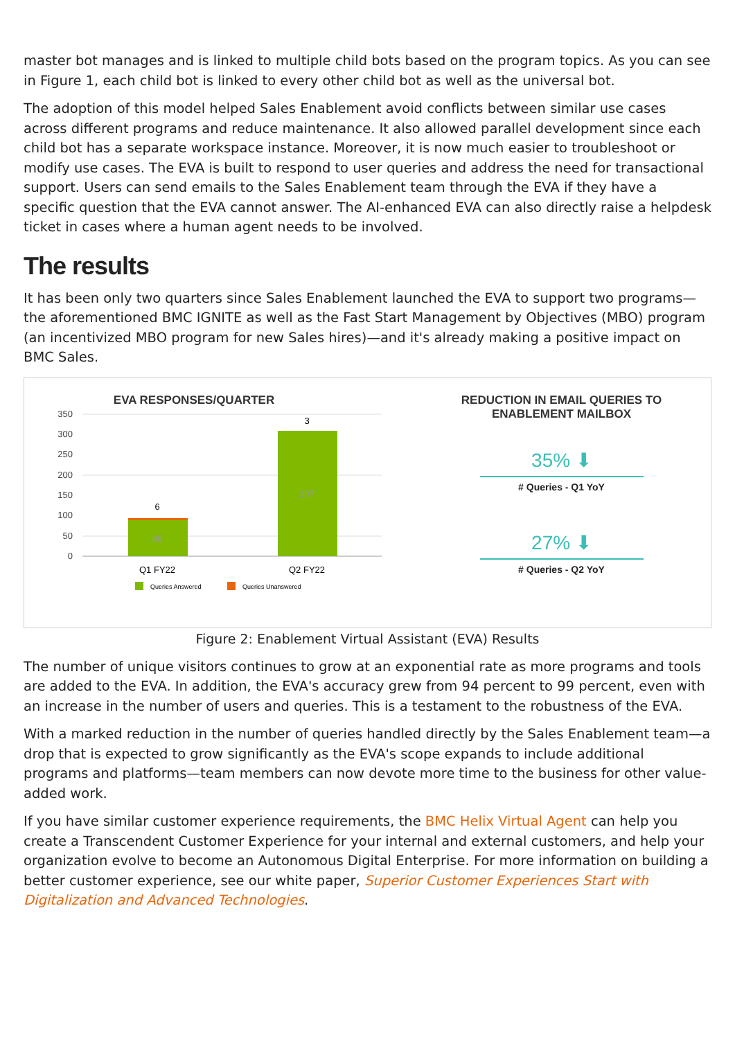master bot manages and is linked to multiple child bots based on the program topics. As you can see in Figure 1, each child bot is linked to every other child bot as well as the universal bot.
The adoption of this model helped Sales Enablement avoid conflicts between similar use cases across different programs and reduce maintenance. It also allowed parallel development since each child bot has a separate workspace instance. Moreover, it is now much easier to troubleshoot or modify use cases. The EVA is built to respond to user queries and address the need for transactional support. Users can send emails to the Sales Enablement team through the EVA if they have a specific question that the EVA cannot answer. The AI-enhanced EVA can also directly raise a helpdesk ticket in cases where a human agent needs to be involved.
The results
It has been only two quarters since Sales Enablement launched the EVA to support two programs—the aforementioned BMC IGNITE as well as the Fast Start Management by Objectives (MBO) program (an incentivized MBO program for new Sales hires)—and it's already making a positive impact on BMC Sales.
EVA RESPONSES/QUARTER
350
300
250
200
150
100
50
0
6
3
89
307
Q1 FY22
Q2 FY22
Queries Answered
Queries Unanswered
REDUCTION IN EMAIL QUERIES TO
ENABLEMENT MAILBOX
35% ⬇
# Queries - Q1 YoY
27% ⬇
# Queries - Q2 YoY
Figure 2: Enablement Virtual Assistant (EVA) Results
The number of unique visitors continues to grow at an exponential rate as more programs and tools are added to the EVA. In addition, the EVA's accuracy grew from 94 percent to 99 percent, even with an increase in the number of users and queries. This is a testament to the robustness of the EVA.
With a marked reduction in the number of queries handled directly by the Sales Enablement team—a drop that is expected to grow significantly as the EVA's scope expands to include additional programs and platforms—team members can now devote more time to the business for other value-added work.
If you have similar customer experience requirements, the BMC Helix Virtual Agent can help you create a Transcendent Customer Experience for your internal and external customers, and help your organization evolve to become an Autonomous Digital Enterprise. For more information on building a better customer experience, see our white paper, Superior Customer Experiences Start with Digitalization and Advanced Technologies.